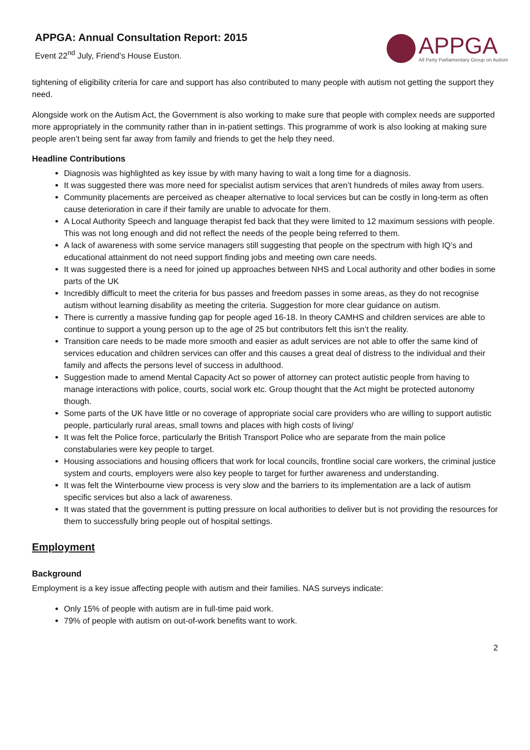APPGA: Annual Consultation Report: 2015
Event 22<sup>nd</sup> July, Friend’s House Euston.
APPGA
All Party Parliamentary Group on Autism
tightening of eligibility criteria for care and support has also contributed to many people with autism not getting the support they need.
Alongside work on the Autism Act, the Government is also working to make sure that people with complex needs are supported more appropriately in the community rather than in in-patient settings. This programme of work is also looking at making sure people aren’t being sent far away from family and friends to get the help they need.
Headline Contributions
Diagnosis was highlighted as key issue by with many having to wait a long time for a diagnosis.
It was suggested there was more need for specialist autism services that aren’t hundreds of miles away from users.
Community placements are perceived as cheaper alternative to local services but can be costly in long-term as often cause deterioration in care if their family are unable to advocate for them.
A Local Authority Speech and language therapist fed back that they were limited to 12 maximum sessions with people. This was not long enough and did not reflect the needs of the people being referred to them.
A lack of awareness with some service managers still suggesting that people on the spectrum with high IQ’s and educational attainment do not need support finding jobs and meeting own care needs.
It was suggested there is a need for joined up approaches between NHS and Local authority and other bodies in some parts of the UK
Incredibly difficult to meet the criteria for bus passes and freedom passes in some areas, as they do not recognise autism without learning disability as meeting the criteria. Suggestion for more clear guidance on autism.
There is currently a massive funding gap for people aged 16-18. In theory CAMHS and children services are able to continue to support a young person up to the age of 25 but contributors felt this isn’t the reality.
Transition care needs to be made more smooth and easier as adult services are not able to offer the same kind of services education and children services can offer and this causes a great deal of distress to the individual and their family and affects the persons level of success in adulthood.
Suggestion made to amend Mental Capacity Act so power of attorney can protect autistic people from having to manage interactions with police, courts, social work etc. Group thought that the Act might be protected autonomy though.
Some parts of the UK have little or no coverage of appropriate social care providers who are willing to support autistic people, particularly rural areas, small towns and places with high costs of living/
It was felt the Police force, particularly the British Transport Police who are separate from the main police constabularies were key people to target.
Housing associations and housing officers that work for local councils, frontline social care workers, the criminal justice system and courts, employers were also key people to target for further awareness and understanding.
It was felt the Winterbourne view process is very slow and the barriers to its implementation are a lack of autism specific services but also a lack of awareness.
It was stated that the government is putting pressure on local authorities to deliver but is not providing the resources for them to successfully bring people out of hospital settings.
Employment
Background
Employment is a key issue affecting people with autism and their families. NAS surveys indicate:
Only 15% of people with autism are in full-time paid work.
79% of people with autism on out-of-work benefits want to work.
2